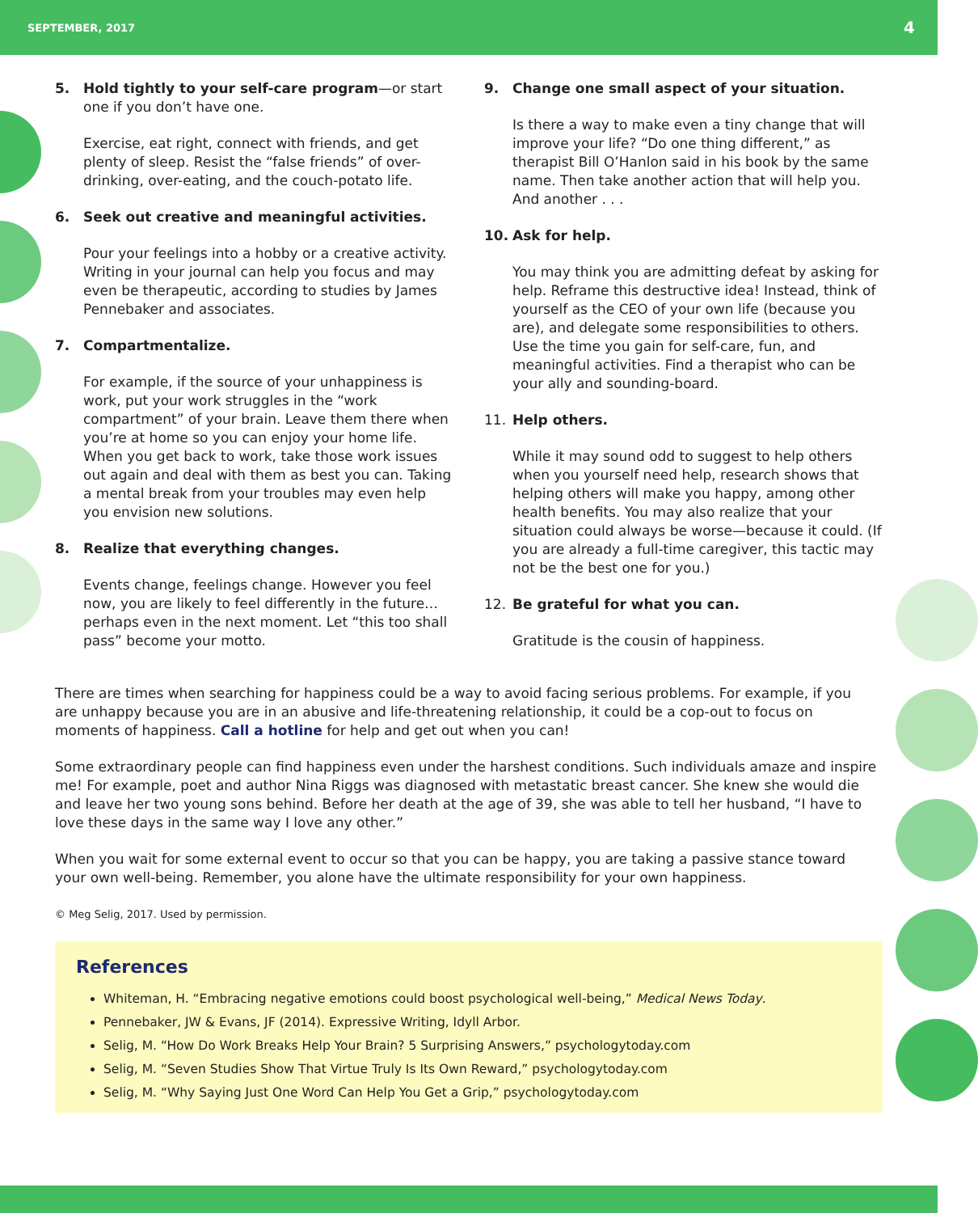SEPTEMBER, 2017 4
5. Hold tightly to your self-care program—or start one if you don’t have one.
Exercise, eat right, connect with friends, and get plenty of sleep. Resist the “false friends” of over-drinking, over-eating, and the couch-potato life.
6. Seek out creative and meaningful activities.
Pour your feelings into a hobby or a creative activity. Writing in your journal can help you focus and may even be therapeutic, according to studies by James Pennebaker and associates.
7. Compartmentalize.
For example, if the source of your unhappiness is work, put your work struggles in the “work compartment” of your brain. Leave them there when you’re at home so you can enjoy your home life. When you get back to work, take those work issues out again and deal with them as best you can. Taking a mental break from your troubles may even help you envision new solutions.
8. Realize that everything changes.
Events change, feelings change. However you feel now, you are likely to feel differently in the future… perhaps even in the next moment. Let “this too shall pass” become your motto.
9. Change one small aspect of your situation.
Is there a way to make even a tiny change that will improve your life? “Do one thing different,” as therapist Bill O’Hanlon said in his book by the same name. Then take another action that will help you. And another . . .
10. Ask for help.
You may think you are admitting defeat by asking for help. Reframe this destructive idea! Instead, think of yourself as the CEO of your own life (because you are), and delegate some responsibilities to others. Use the time you gain for self-care, fun, and meaningful activities. Find a therapist who can be your ally and sounding-board.
11. Help others.
While it may sound odd to suggest to help others when you yourself need help, research shows that helping others will make you happy, among other health benefits. You may also realize that your situation could always be worse—because it could. (If you are already a full-time caregiver, this tactic may not be the best one for you.)
12. Be grateful for what you can.
Gratitude is the cousin of happiness.
There are times when searching for happiness could be a way to avoid facing serious problems. For example, if you are unhappy because you are in an abusive and life-threatening relationship, it could be a cop-out to focus on moments of happiness. Call a hotline for help and get out when you can!
Some extraordinary people can find happiness even under the harshest conditions. Such individuals amaze and inspire me! For example, poet and author Nina Riggs was diagnosed with metastatic breast cancer. She knew she would die and leave her two young sons behind. Before her death at the age of 39, she was able to tell her husband, “I have to love these days in the same way I love any other.”
When you wait for some external event to occur so that you can be happy, you are taking a passive stance toward your own well-being. Remember, you alone have the ultimate responsibility for your own happiness.
© Meg Selig, 2017. Used by permission.
References
Whiteman, H. “Embracing negative emotions could boost psychological well-being,” Medical News Today.
Pennebaker, JW & Evans, JF (2014). Expressive Writing, Idyll Arbor.
Selig, M. “How Do Work Breaks Help Your Brain? 5 Surprising Answers,” psychologytoday.com
Selig, M. “Seven Studies Show That Virtue Truly Is Its Own Reward,” psychologytoday.com
Selig, M. “Why Saying Just One Word Can Help You Get a Grip,” psychologytoday.com